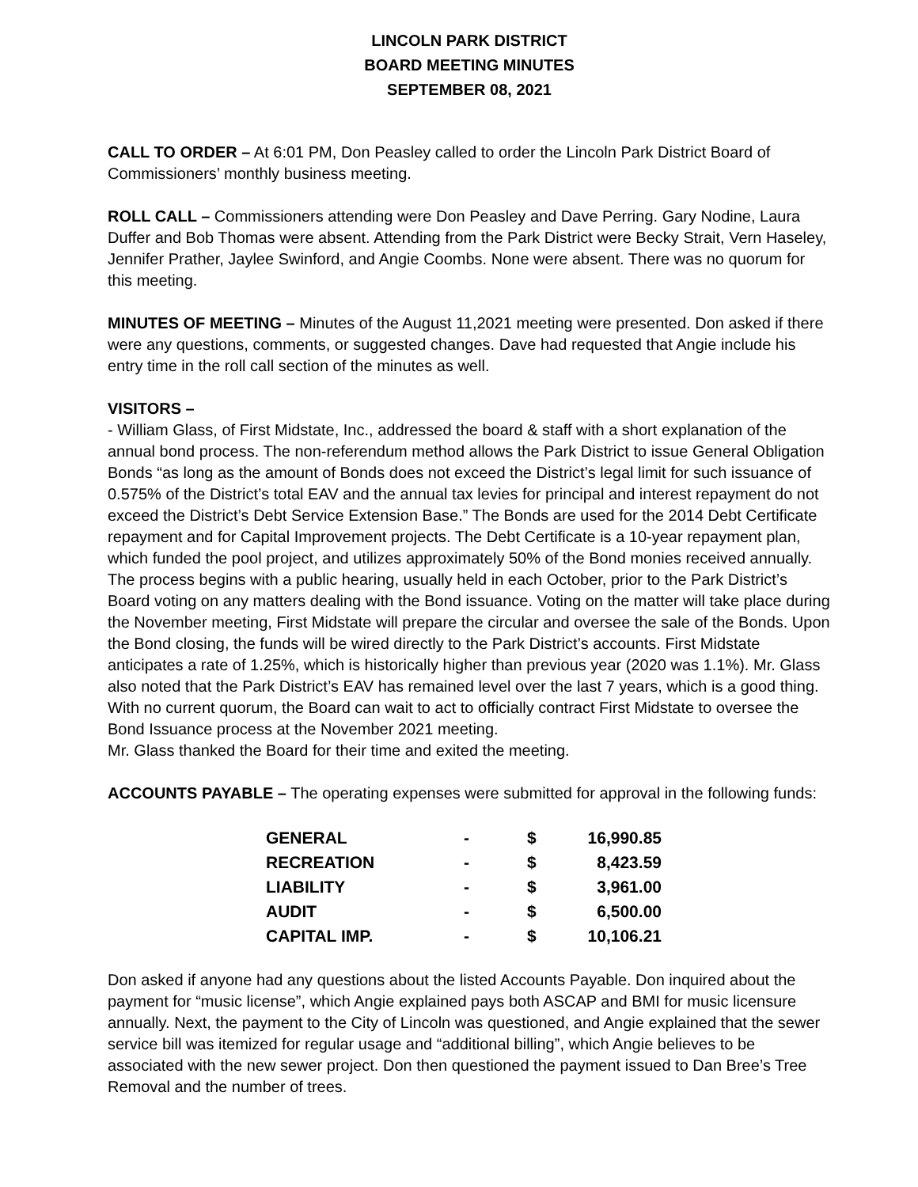LINCOLN PARK DISTRICT
BOARD MEETING MINUTES
SEPTEMBER 08, 2021
CALL TO ORDER – At 6:01 PM, Don Peasley called to order the Lincoln Park District Board of Commissioners’ monthly business meeting.
ROLL CALL – Commissioners attending were Don Peasley and Dave Perring. Gary Nodine, Laura Duffer and Bob Thomas were absent. Attending from the Park District were Becky Strait, Vern Haseley, Jennifer Prather, Jaylee Swinford, and Angie Coombs. None were absent. There was no quorum for this meeting.
MINUTES OF MEETING – Minutes of the August 11,2021 meeting were presented. Don asked if there were any questions, comments, or suggested changes. Dave had requested that Angie include his entry time in the roll call section of the minutes as well.
VISITORS –
- William Glass, of First Midstate, Inc., addressed the board & staff with a short explanation of the annual bond process. The non-referendum method allows the Park District to issue General Obligation Bonds “as long as the amount of Bonds does not exceed the District’s legal limit for such issuance of 0.575% of the District’s total EAV and the annual tax levies for principal and interest repayment do not exceed the District’s Debt Service Extension Base.” The Bonds are used for the 2014 Debt Certificate repayment and for Capital Improvement projects. The Debt Certificate is a 10-year repayment plan, which funded the pool project, and utilizes approximately 50% of the Bond monies received annually. The process begins with a public hearing, usually held in each October, prior to the Park District’s Board voting on any matters dealing with the Bond issuance. Voting on the matter will take place during the November meeting, First Midstate will prepare the circular and oversee the sale of the Bonds. Upon the Bond closing, the funds will be wired directly to the Park District’s accounts. First Midstate anticipates a rate of 1.25%, which is historically higher than previous year (2020 was 1.1%). Mr. Glass also noted that the Park District’s EAV has remained level over the last 7 years, which is a good thing. With no current quorum, the Board can wait to act to officially contract First Midstate to oversee the Bond Issuance process at the November 2021 meeting.
Mr. Glass thanked the Board for their time and exited the meeting.
ACCOUNTS PAYABLE – The operating expenses were submitted for approval in the following funds:
| GENERAL | - | $ | 16,990.85 |
| RECREATION | - | $ | 8,423.59 |
| LIABILITY | - | $ | 3,961.00 |
| AUDIT | - | $ | 6,500.00 |
| CAPITAL IMP. | - | $ | 10,106.21 |
Don asked if anyone had any questions about the listed Accounts Payable. Don inquired about the payment for “music license”, which Angie explained pays both ASCAP and BMI for music licensure annually. Next, the payment to the City of Lincoln was questioned, and Angie explained that the sewer service bill was itemized for regular usage and “additional billing”, which Angie believes to be associated with the new sewer project. Don then questioned the payment issued to Dan Bree’s Tree Removal and the number of trees.